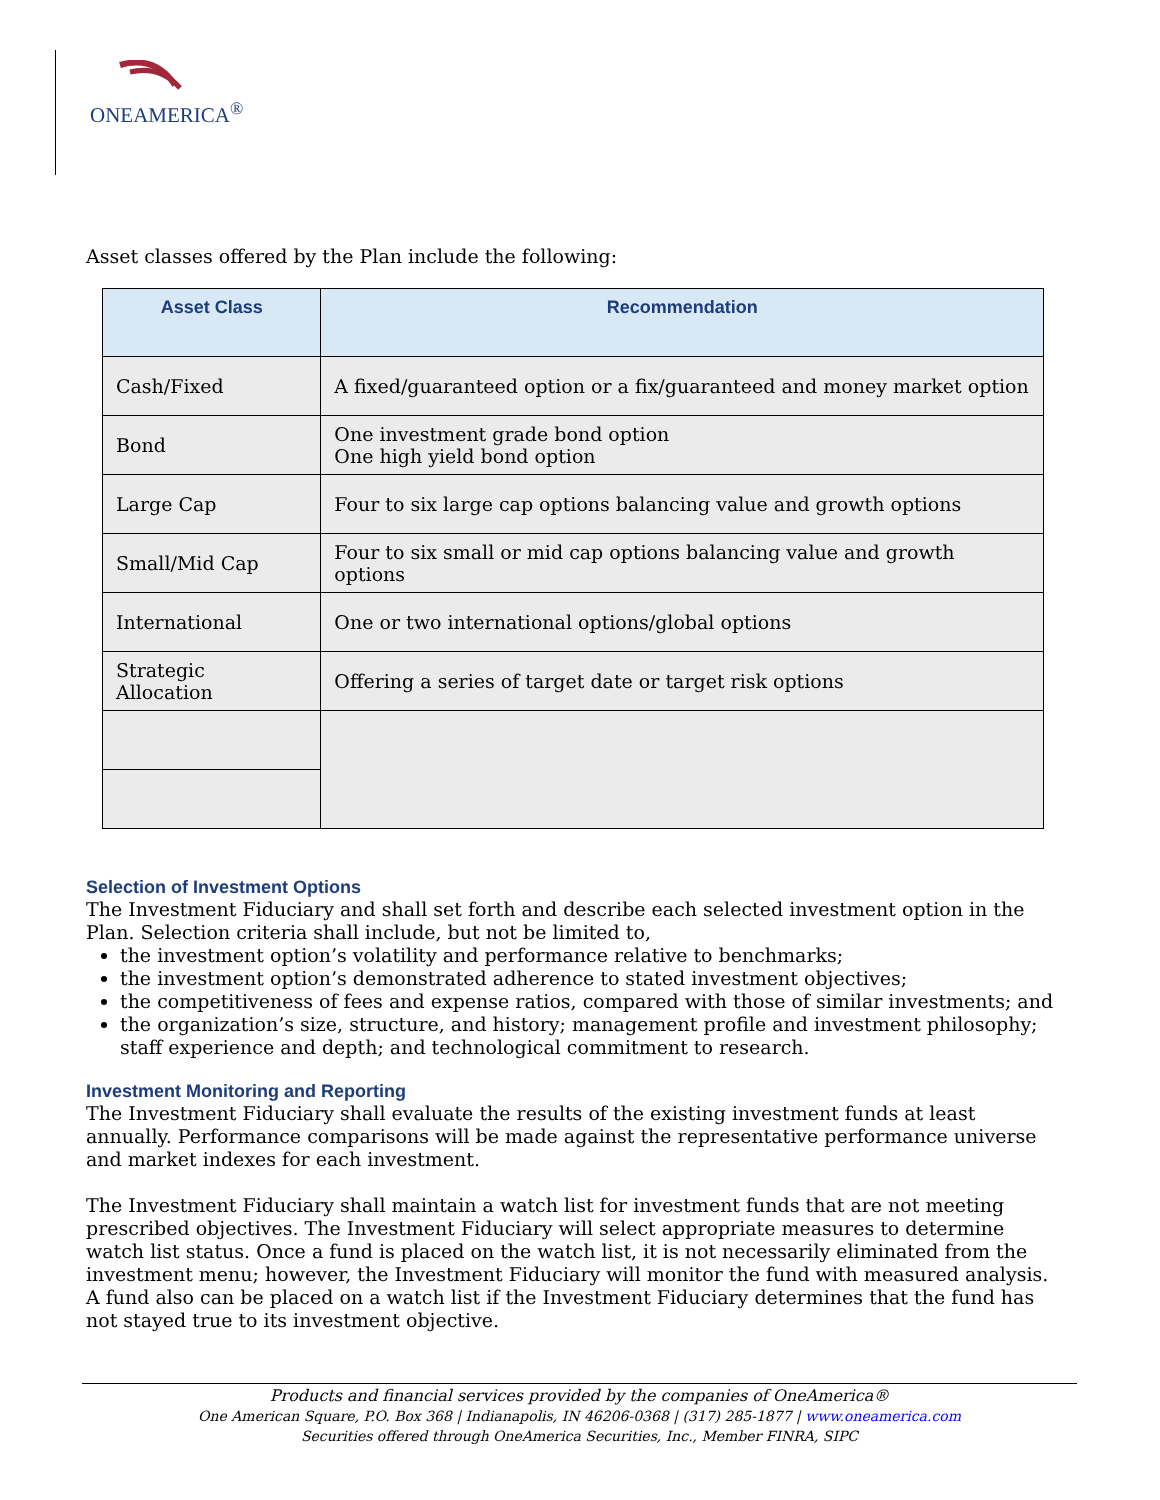ONEAMERICA<sup>®</sup>
Asset classes offered by the Plan include the following:
| Asset Class | Recommendation |
| --- | --- |
| Cash/Fixed | A fixed/guaranteed option or a fix/guaranteed and money market option |
| Bond | One investment grade bond option One high yield bond option |
| Large Cap | Four to six large cap options balancing value and growth options |
| Small/Mid Cap | Four to six small or mid cap options balancing value and growth options |
| International | One or two international options/global options |
| Strategic Allocation | Offering a series of target date or target risk options |
Selection of Investment Options
The Investment Fiduciary and shall set forth and describe each selected investment option in the Plan. Selection criteria shall include, but not be limited to,
the investment option’s volatility and performance relative to benchmarks;
the investment option’s demonstrated adherence to stated investment objectives;
the competitiveness of fees and expense ratios, compared with those of similar investments; and
the organization’s size, structure, and history; management profile and investment philosophy; staff experience and depth; and technological commitment to research.
Investment Monitoring and Reporting
The Investment Fiduciary shall evaluate the results of the existing investment funds at least annually. Performance comparisons will be made against the representative performance universe and market indexes for each investment.
The Investment Fiduciary shall maintain a watch list for investment funds that are not meeting prescribed objectives. The Investment Fiduciary will select appropriate measures to determine watch list status. Once a fund is placed on the watch list, it is not necessarily eliminated from the investment menu; however, the Investment Fiduciary will monitor the fund with measured analysis. A fund also can be placed on a watch list if the Investment Fiduciary determines that the fund has not stayed true to its investment objective.
Products and financial services provided by the companies of OneAmerica®
One American Square, P.O. Box 368 | Indianapolis, IN 46206-0368 | (317) 285-1877 | www.oneamerica.com
Securities offered through OneAmerica Securities, Inc., Member FINRA, SIPC